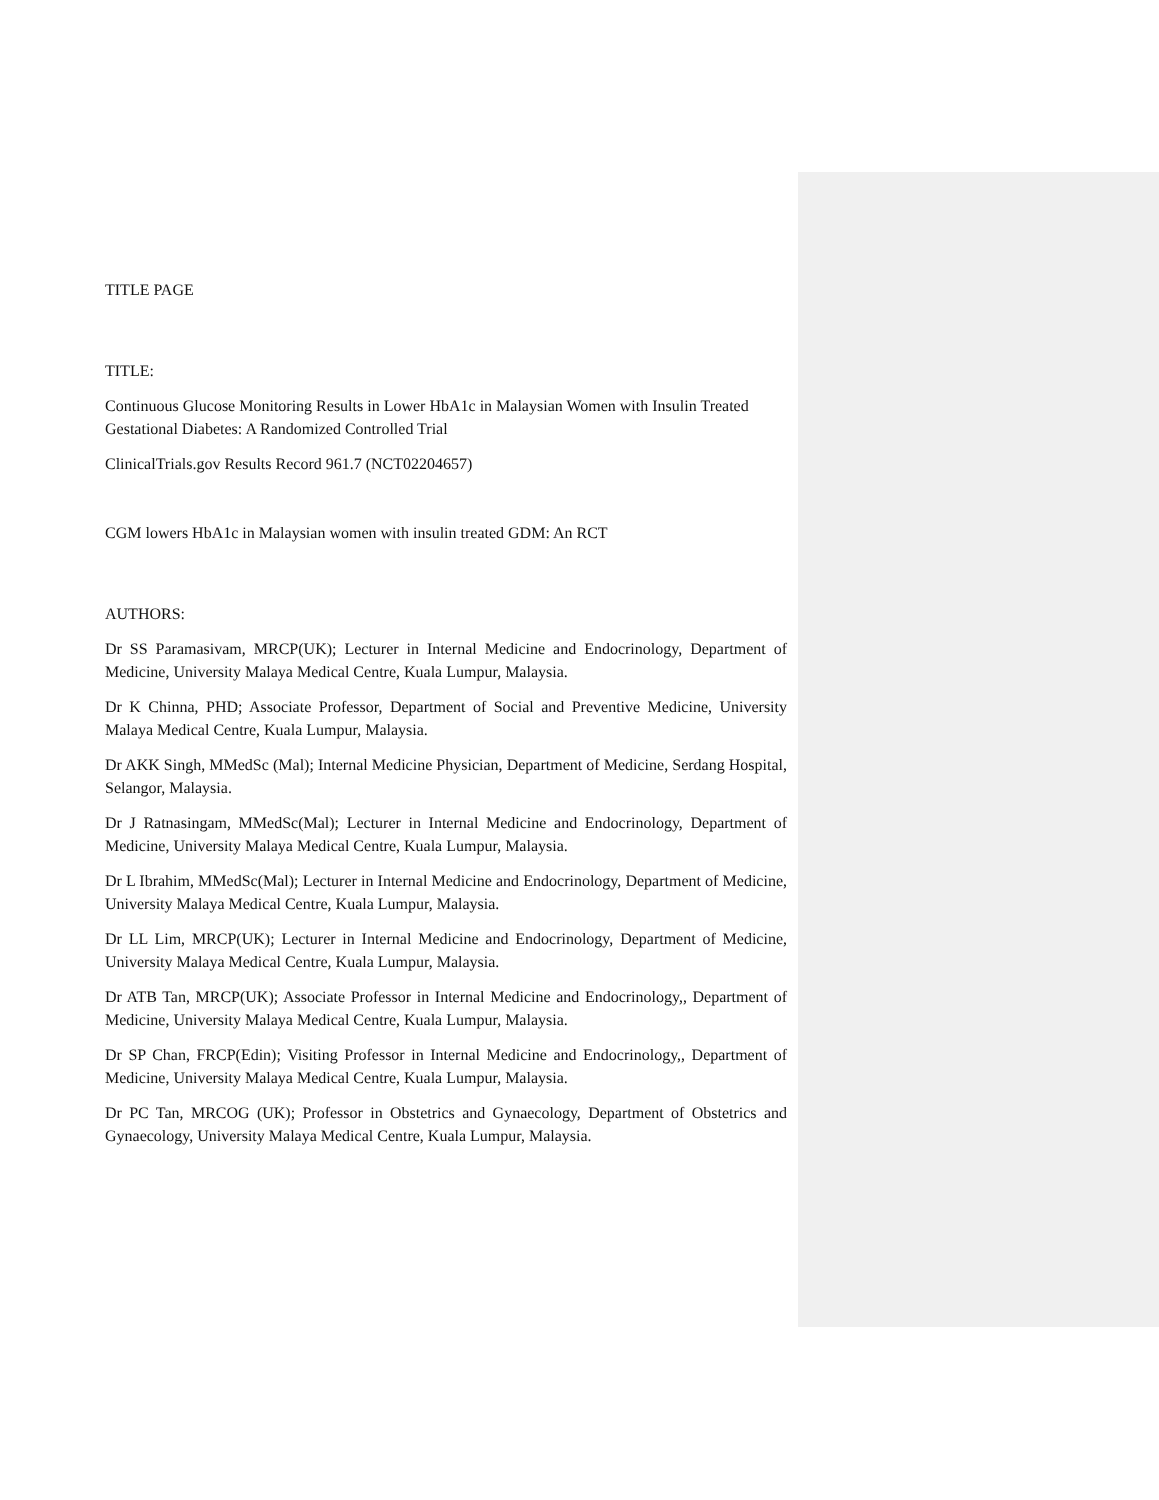TITLE PAGE
TITLE:
Continuous Glucose Monitoring Results in Lower HbA1c in Malaysian Women with Insulin Treated Gestational Diabetes: A Randomized Controlled Trial
ClinicalTrials.gov Results Record 961.7 (NCT02204657)
CGM lowers HbA1c in Malaysian women with insulin treated GDM: An RCT
AUTHORS:
Dr SS Paramasivam, MRCP(UK); Lecturer in Internal Medicine and Endocrinology, Department of Medicine, University Malaya Medical Centre, Kuala Lumpur, Malaysia.
Dr K Chinna, PHD; Associate Professor, Department of Social and Preventive Medicine, University Malaya Medical Centre, Kuala Lumpur, Malaysia.
Dr AKK Singh, MMedSc (Mal); Internal Medicine Physician, Department of Medicine, Serdang Hospital, Selangor, Malaysia.
Dr J Ratnasingam, MMedSc(Mal); Lecturer in Internal Medicine and Endocrinology, Department of Medicine, University Malaya Medical Centre, Kuala Lumpur, Malaysia.
Dr L Ibrahim, MMedSc(Mal); Lecturer in Internal Medicine and Endocrinology, Department of Medicine, University Malaya Medical Centre, Kuala Lumpur, Malaysia.
Dr LL Lim, MRCP(UK); Lecturer in Internal Medicine and Endocrinology, Department of Medicine, University Malaya Medical Centre, Kuala Lumpur, Malaysia.
Dr ATB Tan, MRCP(UK); Associate Professor in Internal Medicine and Endocrinology,, Department of Medicine, University Malaya Medical Centre, Kuala Lumpur, Malaysia.
Dr SP Chan, FRCP(Edin); Visiting Professor in Internal Medicine and Endocrinology,, Department of Medicine, University Malaya Medical Centre, Kuala Lumpur, Malaysia.
Dr PC Tan, MRCOG (UK); Professor in Obstetrics and Gynaecology, Department of Obstetrics and Gynaecology, University Malaya Medical Centre, Kuala Lumpur, Malaysia.